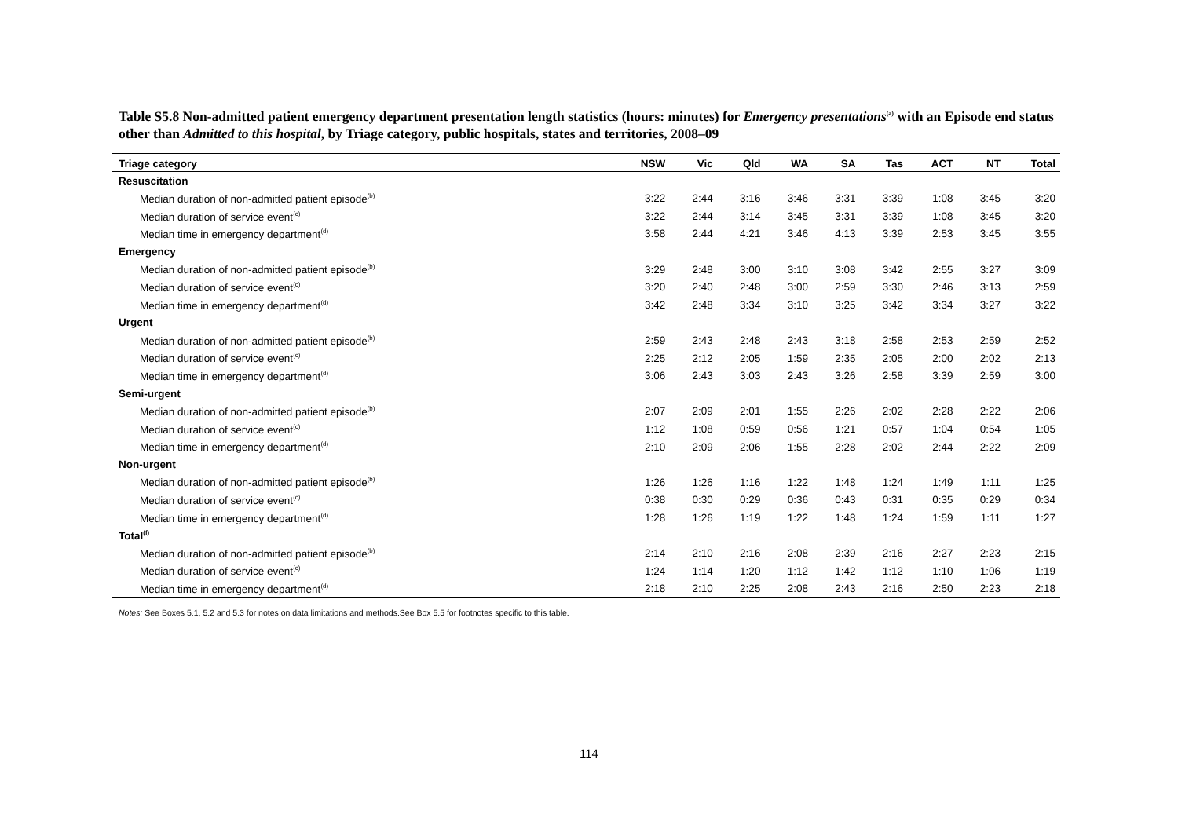Table S5.8 Non-admitted patient emergency department presentation length statistics (hours: minutes) for Emergency presentations<sup>(a)</sup> with an Episode end status other than Admitted to this hospital, by Triage category, public hospitals, states and territories, 2008–09
| Triage category | NSW | Vic | Qld | WA | SA | Tas | ACT | NT | Total |
| --- | --- | --- | --- | --- | --- | --- | --- | --- | --- |
| Resuscitation | | | | | | | | | |
| Median duration of non-admitted patient episode<sup>(b)</sup> | 3:22 | 2:44 | 3:16 | 3:46 | 3:31 | 3:39 | 1:08 | 3:45 | 3:20 |
| Median duration of service event<sup>(c)</sup> | 3:22 | 2:44 | 3:14 | 3:45 | 3:31 | 3:39 | 1:08 | 3:45 | 3:20 |
| Median time in emergency department<sup>(d)</sup> | 3:58 | 2:44 | 4:21 | 3:46 | 4:13 | 3:39 | 2:53 | 3:45 | 3:55 |
| Emergency | | | | | | | | | |
| Median duration of non-admitted patient episode<sup>(b)</sup> | 3:29 | 2:48 | 3:00 | 3:10 | 3:08 | 3:42 | 2:55 | 3:27 | 3:09 |
| Median duration of service event<sup>(c)</sup> | 3:20 | 2:40 | 2:48 | 3:00 | 2:59 | 3:30 | 2:46 | 3:13 | 2:59 |
| Median time in emergency department<sup>(d)</sup> | 3:42 | 2:48 | 3:34 | 3:10 | 3:25 | 3:42 | 3:34 | 3:27 | 3:22 |
| Urgent | | | | | | | | | |
| Median duration of non-admitted patient episode<sup>(b)</sup> | 2:59 | 2:43 | 2:48 | 2:43 | 3:18 | 2:58 | 2:53 | 2:59 | 2:52 |
| Median duration of service event<sup>(c)</sup> | 2:25 | 2:12 | 2:05 | 1:59 | 2:35 | 2:05 | 2:00 | 2:02 | 2:13 |
| Median time in emergency department<sup>(d)</sup> | 3:06 | 2:43 | 3:03 | 2:43 | 3:26 | 2:58 | 3:39 | 2:59 | 3:00 |
| Semi-urgent | | | | | | | | | |
| Median duration of non-admitted patient episode<sup>(b)</sup> | 2:07 | 2:09 | 2:01 | 1:55 | 2:26 | 2:02 | 2:28 | 2:22 | 2:06 |
| Median duration of service event<sup>(c)</sup> | 1:12 | 1:08 | 0:59 | 0:56 | 1:21 | 0:57 | 1:04 | 0:54 | 1:05 |
| Median time in emergency department<sup>(d)</sup> | 2:10 | 2:09 | 2:06 | 1:55 | 2:28 | 2:02 | 2:44 | 2:22 | 2:09 |
| Non-urgent | | | | | | | | | |
| Median duration of non-admitted patient episode<sup>(b)</sup> | 1:26 | 1:26 | 1:16 | 1:22 | 1:48 | 1:24 | 1:49 | 1:11 | 1:25 |
| Median duration of service event<sup>(c)</sup> | 0:38 | 0:30 | 0:29 | 0:36 | 0:43 | 0:31 | 0:35 | 0:29 | 0:34 |
| Median time in emergency department<sup>(d)</sup> | 1:28 | 1:26 | 1:19 | 1:22 | 1:48 | 1:24 | 1:59 | 1:11 | 1:27 |
| Total<sup>(f)</sup> | | | | | | | | | |
| Median duration of non-admitted patient episode<sup>(b)</sup> | 2:14 | 2:10 | 2:16 | 2:08 | 2:39 | 2:16 | 2:27 | 2:23 | 2:15 |
| Median duration of service event<sup>(c)</sup> | 1:24 | 1:14 | 1:20 | 1:12 | 1:42 | 1:12 | 1:10 | 1:06 | 1:19 |
| Median time in emergency department<sup>(d)</sup> | 2:18 | 2:10 | 2:25 | 2:08 | 2:43 | 2:16 | 2:50 | 2:23 | 2:18 |
Notes: See Boxes 5.1, 5.2 and 5.3 for notes on data limitations and methods.See Box 5.5 for footnotes specific to this table.
114